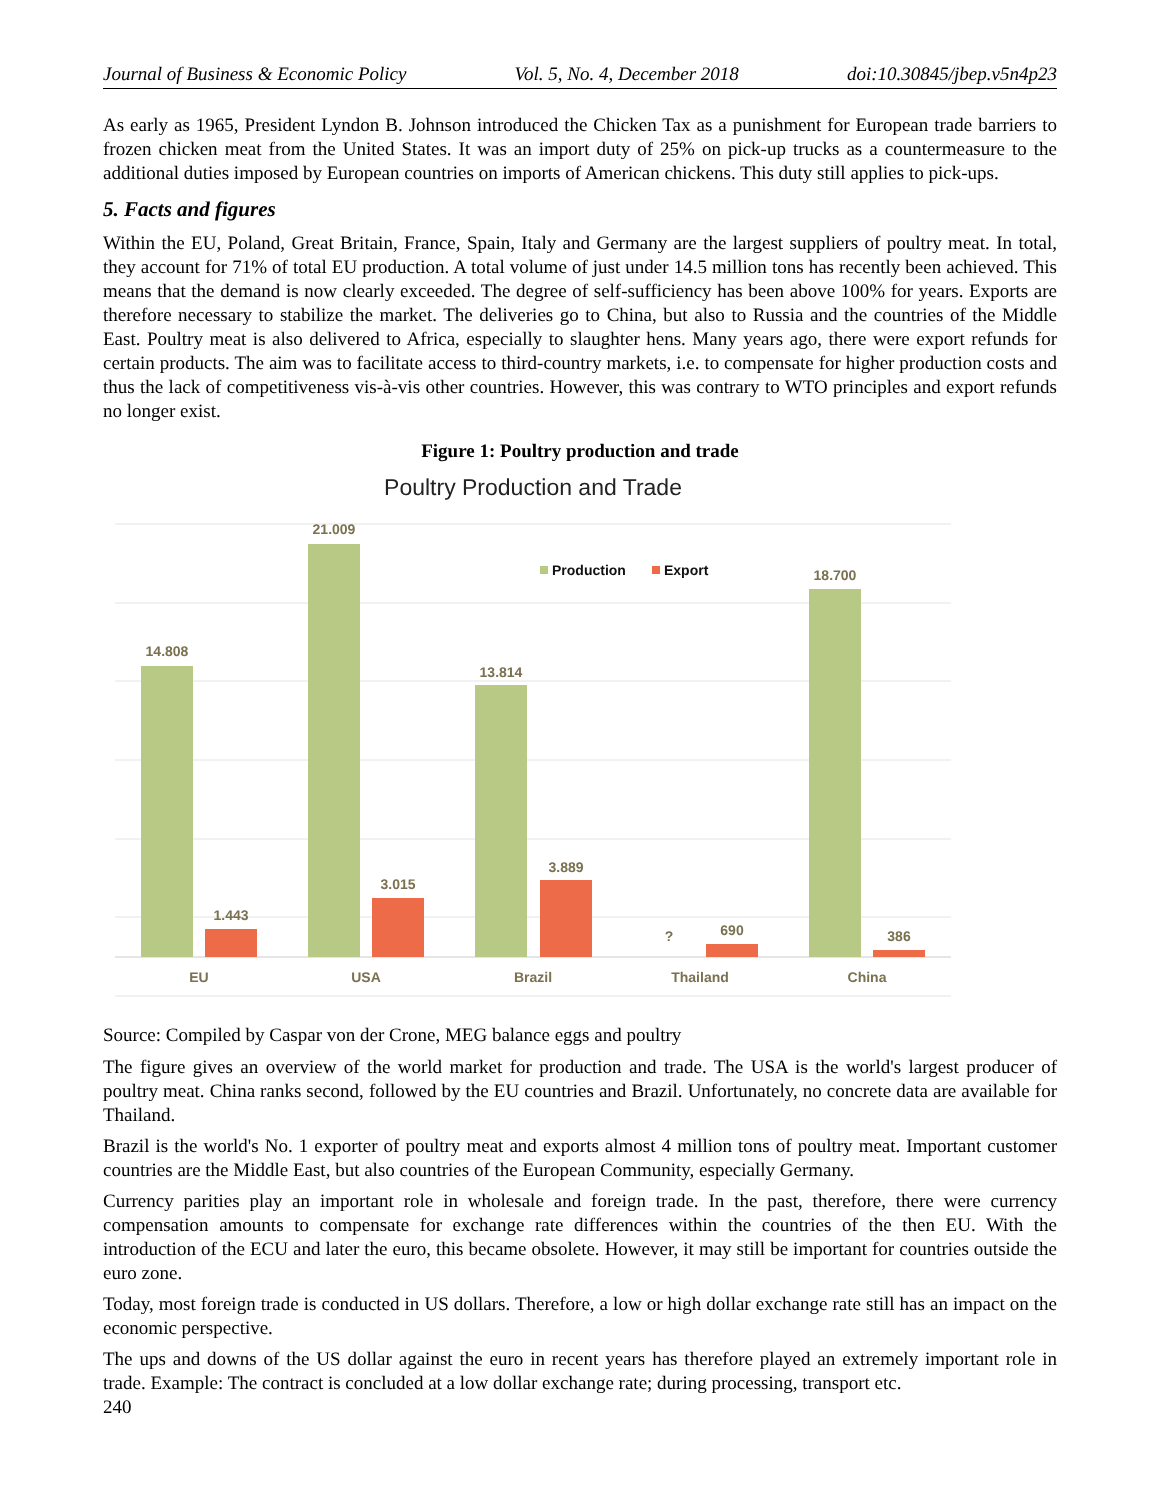Journal of Business & Economic Policy Vol. 5, No. 4, December 2018 doi:10.30845/jbep.v5n4p23
As early as 1965, President Lyndon B. Johnson introduced the Chicken Tax as a punishment for European trade barriers to frozen chicken meat from the United States. It was an import duty of 25% on pick-up trucks as a countermeasure to the additional duties imposed by European countries on imports of American chickens. This duty still applies to pick-ups.
5. Facts and figures
Within the EU, Poland, Great Britain, France, Spain, Italy and Germany are the largest suppliers of poultry meat. In total, they account for 71% of total EU production. A total volume of just under 14.5 million tons has recently been achieved. This means that the demand is now clearly exceeded. The degree of self-sufficiency has been above 100% for years. Exports are therefore necessary to stabilize the market. The deliveries go to China, but also to Russia and the countries of the Middle East. Poultry meat is also delivered to Africa, especially to slaughter hens. Many years ago, there were export refunds for certain products. The aim was to facilitate access to third-country markets, i.e. to compensate for higher production costs and thus the lack of competitiveness vis-à-vis other countries. However, this was contrary to WTO principles and export refunds no longer exist.
Figure 1: Poultry production and trade
Poultry Production and Trade
14.808
21.009
13.814
?
18.700
1.443
3.015
3.889
690
386
EU
USA
Brazil
Thailand
China
Production
Export
Source: Compiled by Caspar von der Crone, MEG balance eggs and poultry
The figure gives an overview of the world market for production and trade. The USA is the world's largest producer of poultry meat. China ranks second, followed by the EU countries and Brazil. Unfortunately, no concrete data are available for Thailand.
Brazil is the world's No. 1 exporter of poultry meat and exports almost 4 million tons of poultry meat. Important customer countries are the Middle East, but also countries of the European Community, especially Germany.
Currency parities play an important role in wholesale and foreign trade. In the past, therefore, there were currency compensation amounts to compensate for exchange rate differences within the countries of the then EU. With the introduction of the ECU and later the euro, this became obsolete. However, it may still be important for countries outside the euro zone.
Today, most foreign trade is conducted in US dollars. Therefore, a low or high dollar exchange rate still has an impact on the economic perspective.
The ups and downs of the US dollar against the euro in recent years has therefore played an extremely important role in trade. Example: The contract is concluded at a low dollar exchange rate; during processing, transport etc.
240